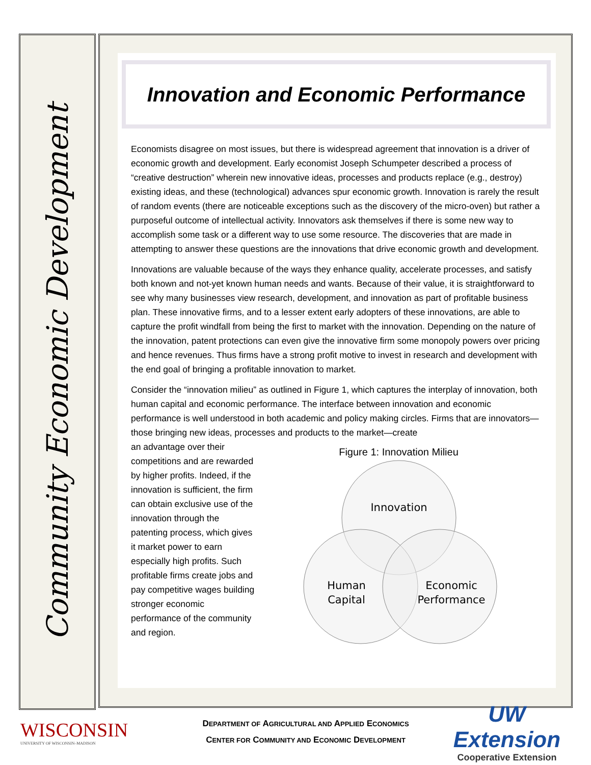Community Economic Development
Innovation and Economic Performance
Economists disagree on most issues, but there is widespread agreement that innovation is a driver of economic growth and development. Early economist Joseph Schumpeter described a process of “creative destruction” wherein new innovative ideas, processes and products replace (e.g., destroy) existing ideas, and these (technological) advances spur economic growth. Innovation is rarely the result of random events (there are noticeable exceptions such as the discovery of the micro-oven) but rather a purposeful outcome of intellectual activity. Innovators ask themselves if there is some new way to accomplish some task or a different way to use some resource. The discoveries that are made in attempting to answer these questions are the innovations that drive economic growth and development.
Innovations are valuable because of the ways they enhance quality, accelerate processes, and satisfy both known and not-yet known human needs and wants. Because of their value, it is straightforward to see why many businesses view research, development, and innovation as part of profitable business plan. These innovative firms, and to a lesser extent early adopters of these innovations, are able to capture the profit windfall from being the first to market with the innovation. Depending on the nature of the innovation, patent protections can even give the innovative firm some monopoly powers over pricing and hence revenues. Thus firms have a strong profit motive to invest in research and development with the end goal of bringing a profitable innovation to market.
Consider the “innovation milieu” as outlined in Figure 1, which captures the interplay of innovation, both human capital and economic performance. The interface between innovation and economic performance is well understood in both academic and policy making circles. Firms that are innovators—those bringing new ideas, processes and products to the market—create
an advantage over their competitions and are rewarded by higher profits. Indeed, if the innovation is sufficient, the firm can obtain exclusive use of the innovation through the patenting process, which gives it market power to earn especially high profits. Such profitable firms create jobs and pay competitive wages building stronger economic performance of the community and region.
Figure 1: Innovation Milieu
Innovation
Human
Capital
Economic
Performance
WISCONSIN
UNIVERSITY OF WISCONSIN–MADISON
DEPARTMENT OF AGRICULTURAL AND APPLIED ECONOMICS
CENTER FOR COMMUNITY AND ECONOMIC DEVELOPMENT
UW Extension
Cooperative Extension